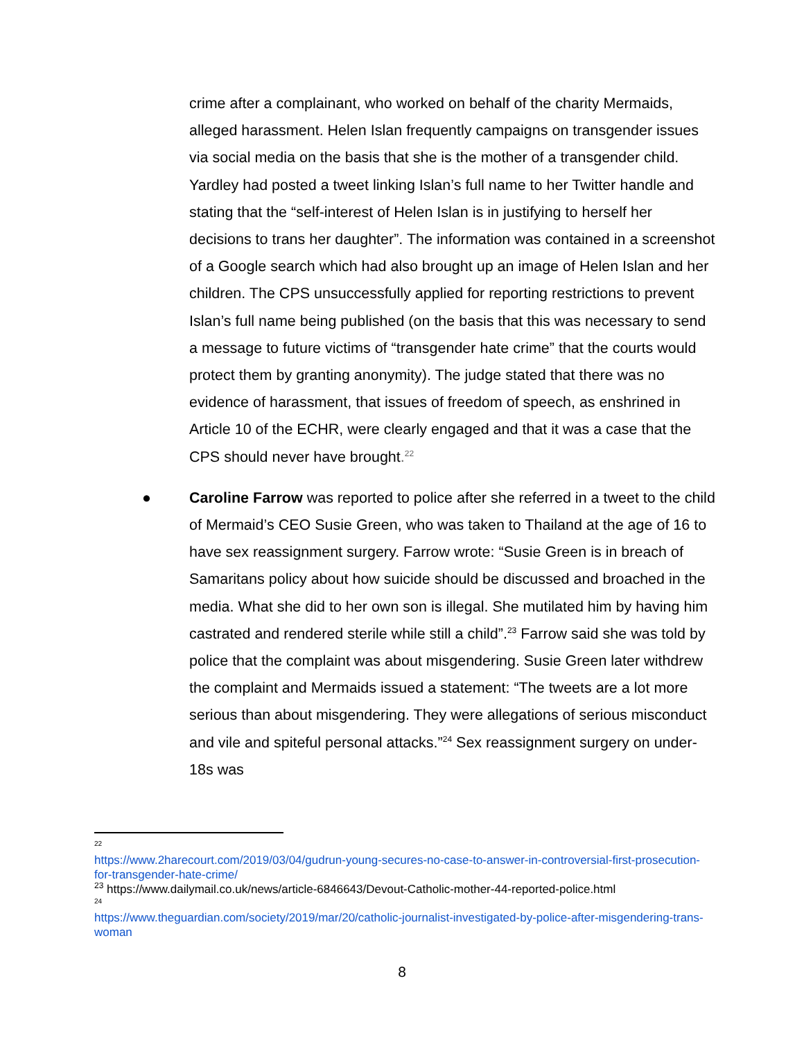crime after a complainant, who worked on behalf of the charity Mermaids, alleged harassment. Helen Islan frequently campaigns on transgender issues via social media on the basis that she is the mother of a transgender child. Yardley had posted a tweet linking Islan’s full name to her Twitter handle and stating that the “self-interest of Helen Islan is in justifying to herself her decisions to trans her daughter”. The information was contained in a screenshot of a Google search which had also brought up an image of Helen Islan and her children. The CPS unsuccessfully applied for reporting restrictions to prevent Islan’s full name being published (on the basis that this was necessary to send a message to future victims of “transgender hate crime” that the courts would protect them by granting anonymity). The judge stated that there was no evidence of harassment, that issues of freedom of speech, as enshrined in Article 10 of the ECHR, were clearly engaged and that it was a case that the CPS should never have brought.<sup>22</sup>
● Caroline Farrow was reported to police after she referred in a tweet to the child of Mermaid’s CEO Susie Green, who was taken to Thailand at the age of 16 to have sex reassignment surgery. Farrow wrote: “Susie Green is in breach of Samaritans policy about how suicide should be discussed and broached in the media. What she did to her own son is illegal. She mutilated him by having him castrated and rendered sterile while still a child”.<sup>23</sup> Farrow said she was told by police that the complaint was about misgendering. Susie Green later withdrew the complaint and Mermaids issued a statement: “The tweets are a lot more serious than about misgendering. They were allegations of serious misconduct and vile and spiteful personal attacks.”<sup>24</sup> Sex reassignment surgery on under-18s was
22
https://www.2harecourt.com/2019/03/04/gudrun-young-secures-no-case-to-answer-in-controversial-first-prosecution-for-transgender-hate-crime/
<sup>23</sup> https://www.dailymail.co.uk/news/article-6846643/Devout-Catholic-mother-44-reported-police.html
24
https://www.theguardian.com/society/2019/mar/20/catholic-journalist-investigated-by-police-after-misgendering-trans-woman
8